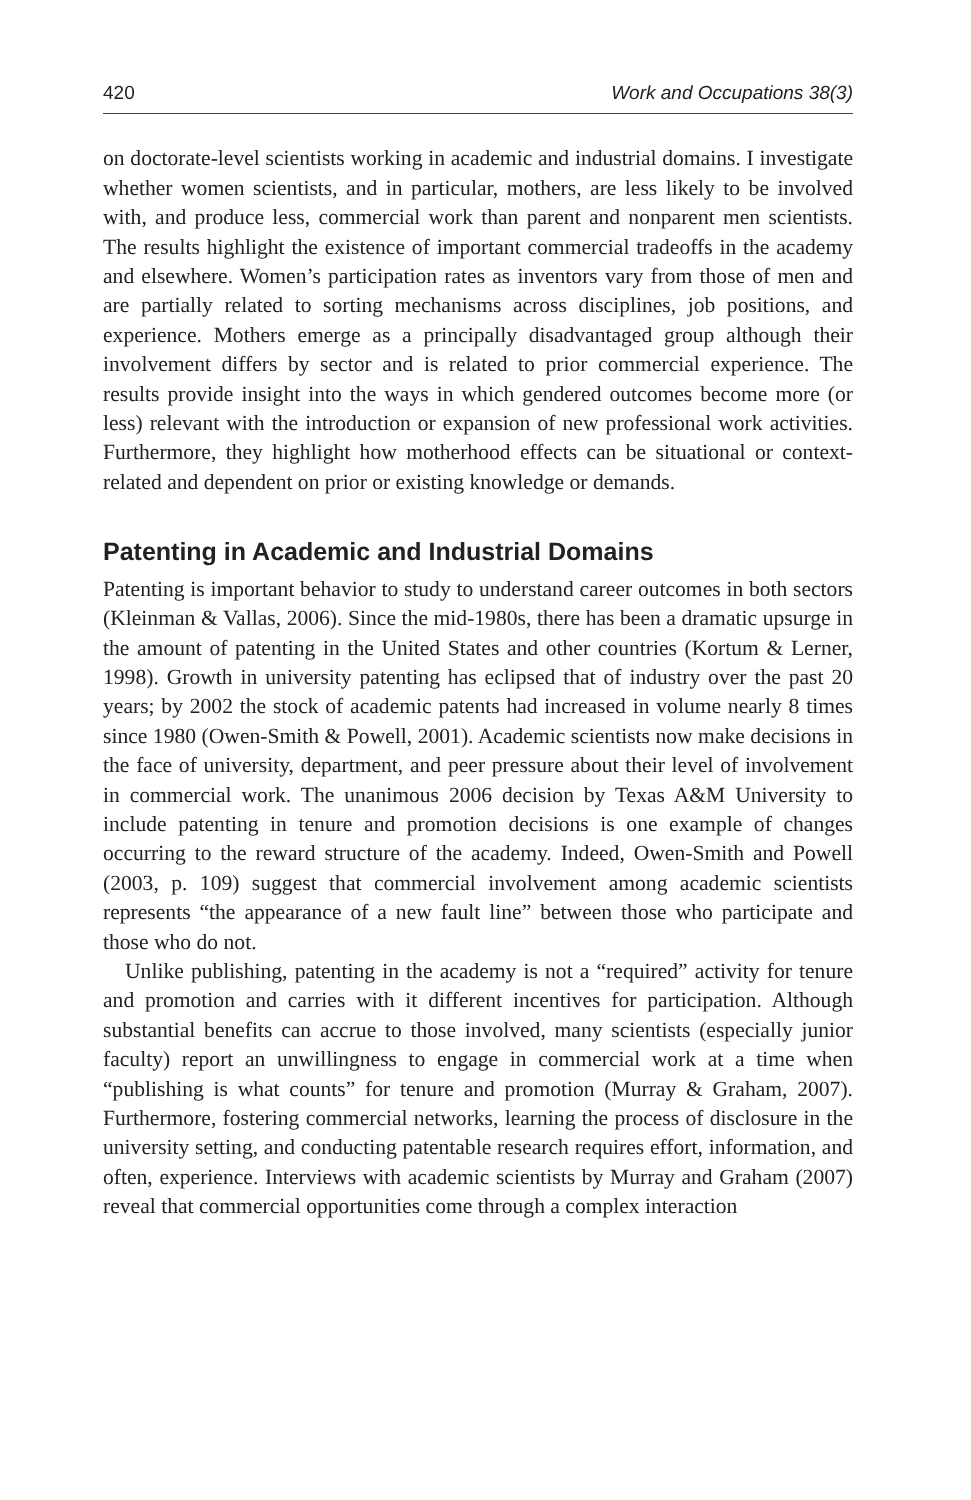420 Work and Occupations 38(3)
on doctorate-level scientists working in academic and industrial domains. I investigate whether women scientists, and in particular, mothers, are less likely to be involved with, and produce less, commercial work than parent and nonparent men scientists. The results highlight the existence of important commercial tradeoffs in the academy and elsewhere. Women’s participation rates as inventors vary from those of men and are partially related to sorting mechanisms across disciplines, job positions, and experience. Mothers emerge as a principally disadvantaged group although their involvement differs by sector and is related to prior commercial experience. The results provide insight into the ways in which gendered outcomes become more (or less) relevant with the introduction or expansion of new professional work activities. Furthermore, they highlight how motherhood effects can be situational or context-related and dependent on prior or existing knowledge or demands.
Patenting in Academic and Industrial Domains
Patenting is important behavior to study to understand career outcomes in both sectors (Kleinman & Vallas, 2006). Since the mid-1980s, there has been a dramatic upsurge in the amount of patenting in the United States and other countries (Kortum & Lerner, 1998). Growth in university patenting has eclipsed that of industry over the past 20 years; by 2002 the stock of academic patents had increased in volume nearly 8 times since 1980 (Owen-Smith & Powell, 2001). Academic scientists now make decisions in the face of university, department, and peer pressure about their level of involvement in commercial work. The unanimous 2006 decision by Texas A&M University to include patenting in tenure and promotion decisions is one example of changes occurring to the reward structure of the academy. Indeed, Owen-Smith and Powell (2003, p. 109) suggest that commercial involvement among academic scientists represents “the appearance of a new fault line” between those who participate and those who do not.
Unlike publishing, patenting in the academy is not a “required” activity for tenure and promotion and carries with it different incentives for participation. Although substantial benefits can accrue to those involved, many scientists (especially junior faculty) report an unwillingness to engage in commercial work at a time when “publishing is what counts” for tenure and promotion (Murray & Graham, 2007). Furthermore, fostering commercial networks, learning the process of disclosure in the university setting, and conducting patentable research requires effort, information, and often, experience. Interviews with academic scientists by Murray and Graham (2007) reveal that commercial opportunities come through a complex interaction